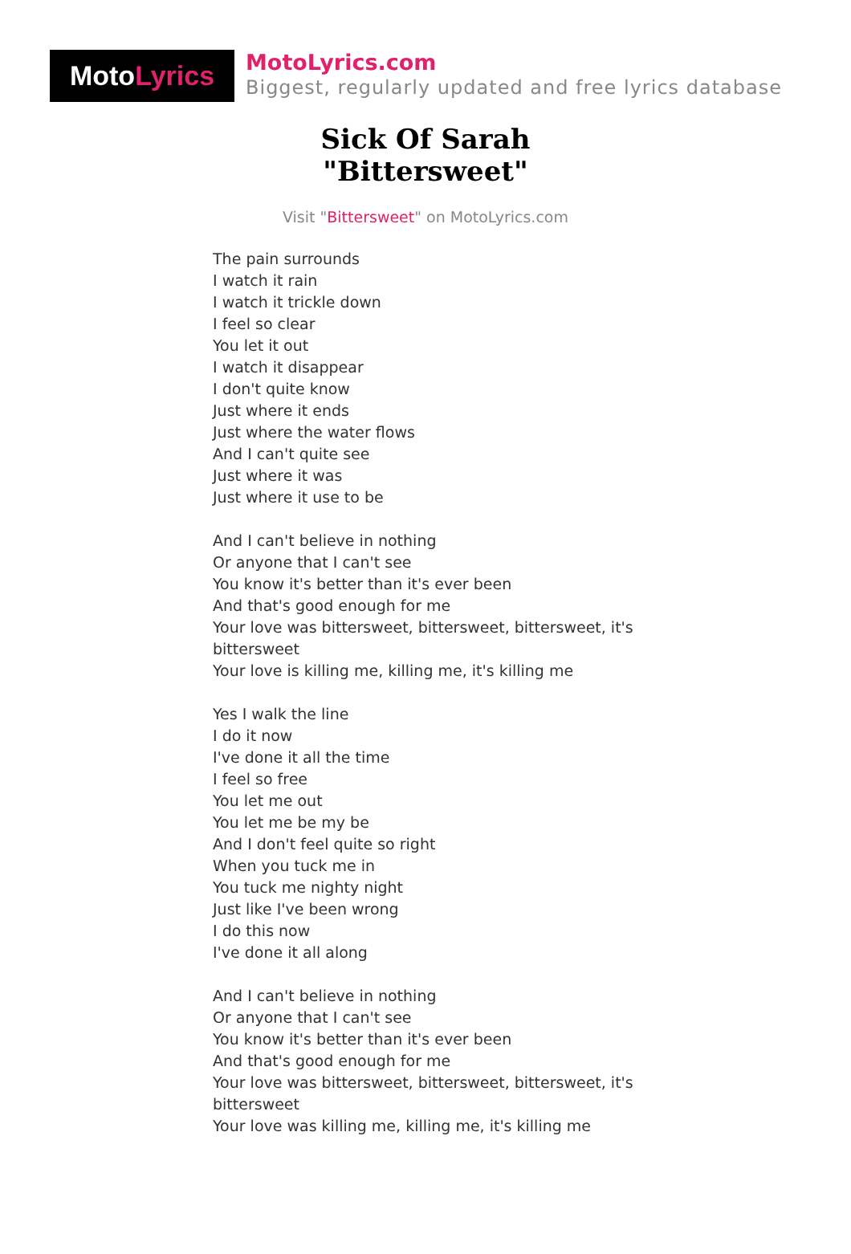Moto Lyrics
MotoLyrics.com
Biggest, regularly updated and free lyrics database
Sick Of Sarah
"Bittersweet"
Visit "Bittersweet" on MotoLyrics.com
The pain surrounds
I watch it rain
I watch it trickle down
I feel so clear
You let it out
I watch it disappear
I don't quite know
Just where it ends
Just where the water flows
And I can't quite see
Just where it was
Just where it use to be
And I can't believe in nothing
Or anyone that I can't see
You know it's better than it's ever been
And that's good enough for me
Your love was bittersweet, bittersweet, bittersweet, it's bittersweet
Your love is killing me, killing me, it's killing me
Yes I walk the line
I do it now
I've done it all the time
I feel so free
You let me out
You let me be my be
And I don't feel quite so right
When you tuck me in
You tuck me nighty night
Just like I've been wrong
I do this now
I've done it all along
And I can't believe in nothing
Or anyone that I can't see
You know it's better than it's ever been
And that's good enough for me
Your love was bittersweet, bittersweet, bittersweet, it's bittersweet
Your love was killing me, killing me, it's killing me